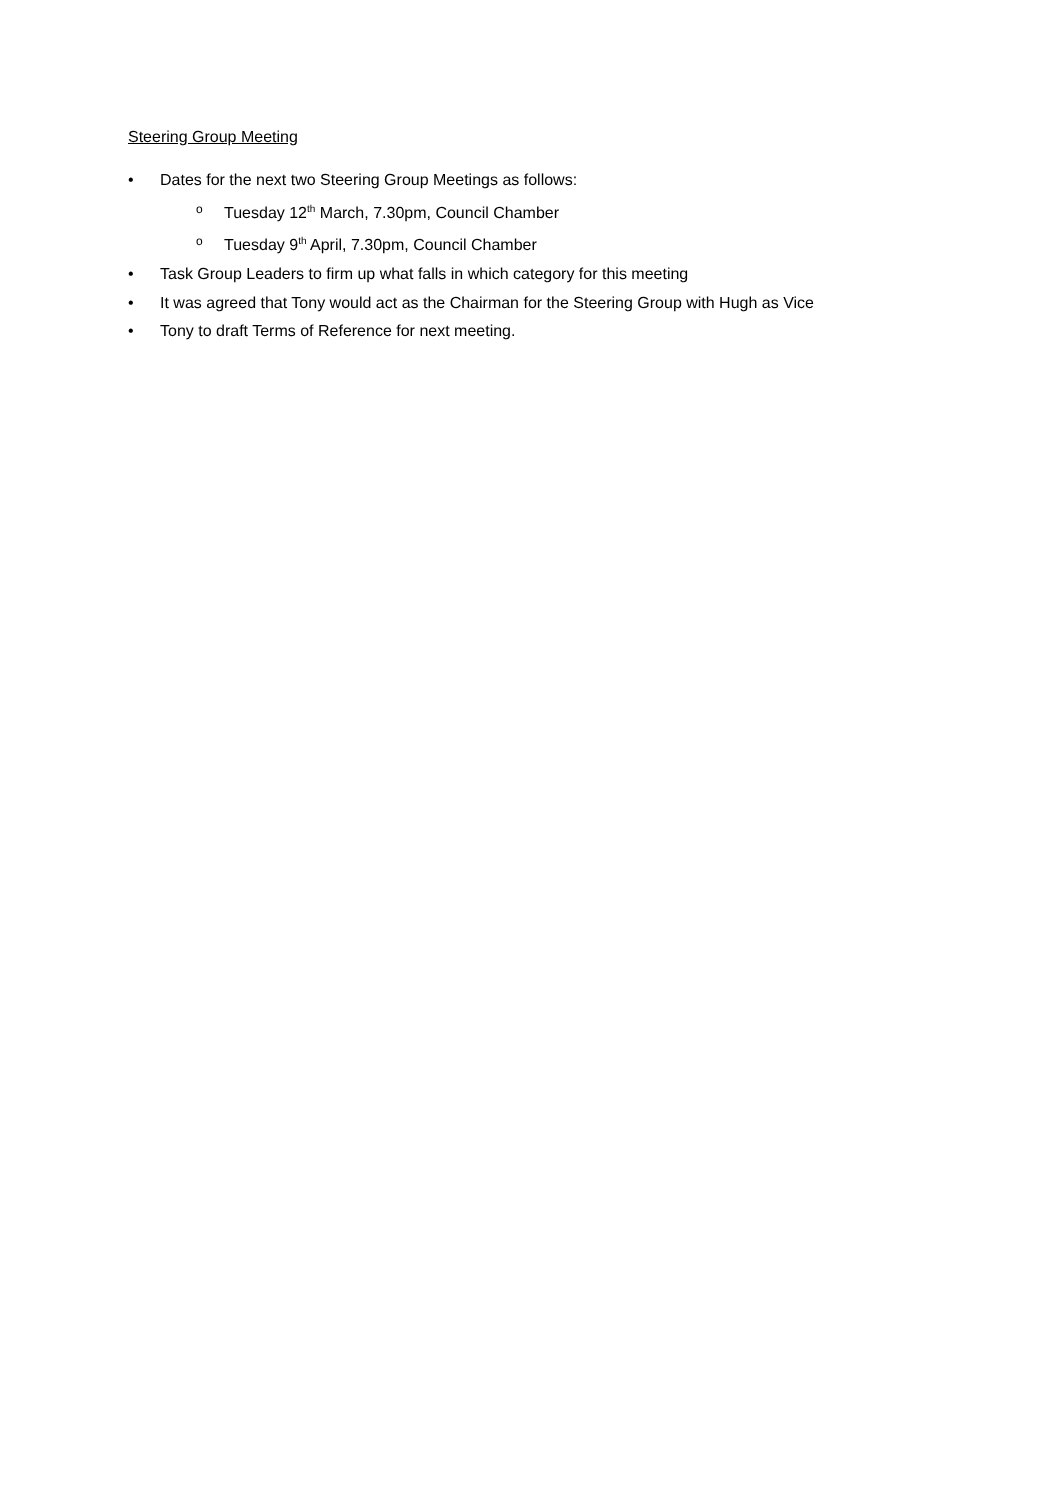Steering Group Meeting
• Dates for the next two Steering Group Meetings as follows:
o Tuesday 12<sup>th</sup> March, 7.30pm, Council Chamber
o Tuesday 9<sup>th</sup> April, 7.30pm, Council Chamber
• Task Group Leaders to firm up what falls in which category for this meeting
• It was agreed that Tony would act as the Chairman for the Steering Group with Hugh as Vice
• Tony to draft Terms of Reference for next meeting.